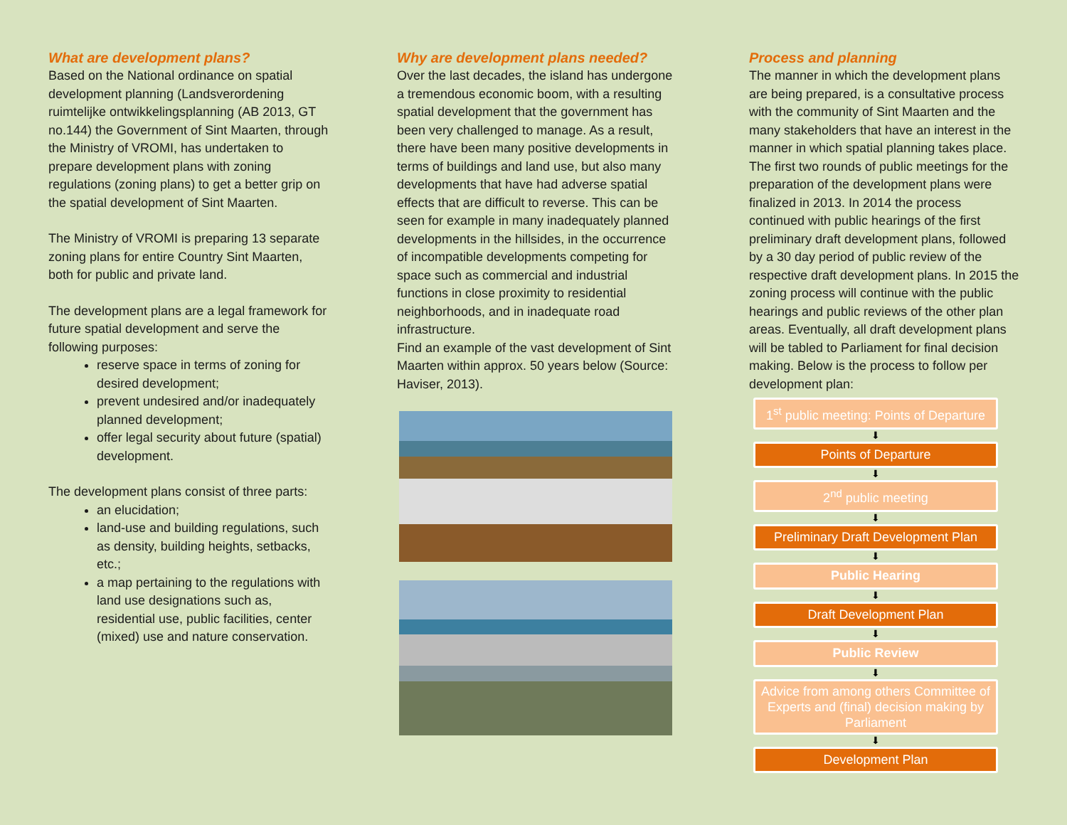What are development plans?
Based on the National ordinance on spatial development planning (Landsverordening ruimtelijke ontwikkelingsplanning (AB 2013, GT no.144) the Government of Sint Maarten, through the Ministry of VROMI, has undertaken to prepare development plans with zoning regulations (zoning plans) to get a better grip on the spatial development of Sint Maarten.
The Ministry of VROMI is preparing 13 separate zoning plans for entire Country Sint Maarten, both for public and private land.
The development plans are a legal framework for future spatial development and serve the following purposes:
reserve space in terms of zoning for desired development;
prevent undesired and/or inadequately planned development;
offer legal security about future (spatial) development.
The development plans consist of three parts:
an elucidation;
land-use and building regulations, such as density, building heights, setbacks, etc.;
a map pertaining to the regulations with land use designations such as, residential use, public facilities, center (mixed) use and nature conservation.
Why are development plans needed?
Over the last decades, the island has undergone a tremendous economic boom, with a resulting spatial development that the government has been very challenged to manage. As a result, there have been many positive developments in terms of buildings and land use, but also many developments that have had adverse spatial effects that are difficult to reverse. This can be seen for example in many inadequately planned developments in the hillsides, in the occurrence of incompatible developments competing for space such as commercial and industrial functions in close proximity to residential neighborhoods, and in inadequate road infrastructure.
Find an example of the vast development of Sint Maarten within approx. 50 years below (Source: Haviser, 2013).
Process and planning
The manner in which the development plans are being prepared, is a consultative process with the community of Sint Maarten and the many stakeholders that have an interest in the manner in which spatial planning takes place. The first two rounds of public meetings for the preparation of the development plans were finalized in 2013. In 2014 the process continued with public hearings of the first preliminary draft development plans, followed by a 30 day period of public review of the respective draft development plans. In 2015 the zoning process will continue with the public hearings and public reviews of the other plan areas. Eventually, all draft development plans will be tabled to Parliament for final decision making. Below is the process to follow per development plan:
1<sup>st</sup> public meeting: Points of Departure
⬇
Points of Departure
⬇
2<sup>nd</sup> public meeting
⬇
Preliminary Draft Development Plan
⬇
Public Hearing
⬇
Draft Development Plan
⬇
Public Review
⬇
Advice from among others Committee of Experts and (final) decision making by Parliament
⬇
Development Plan